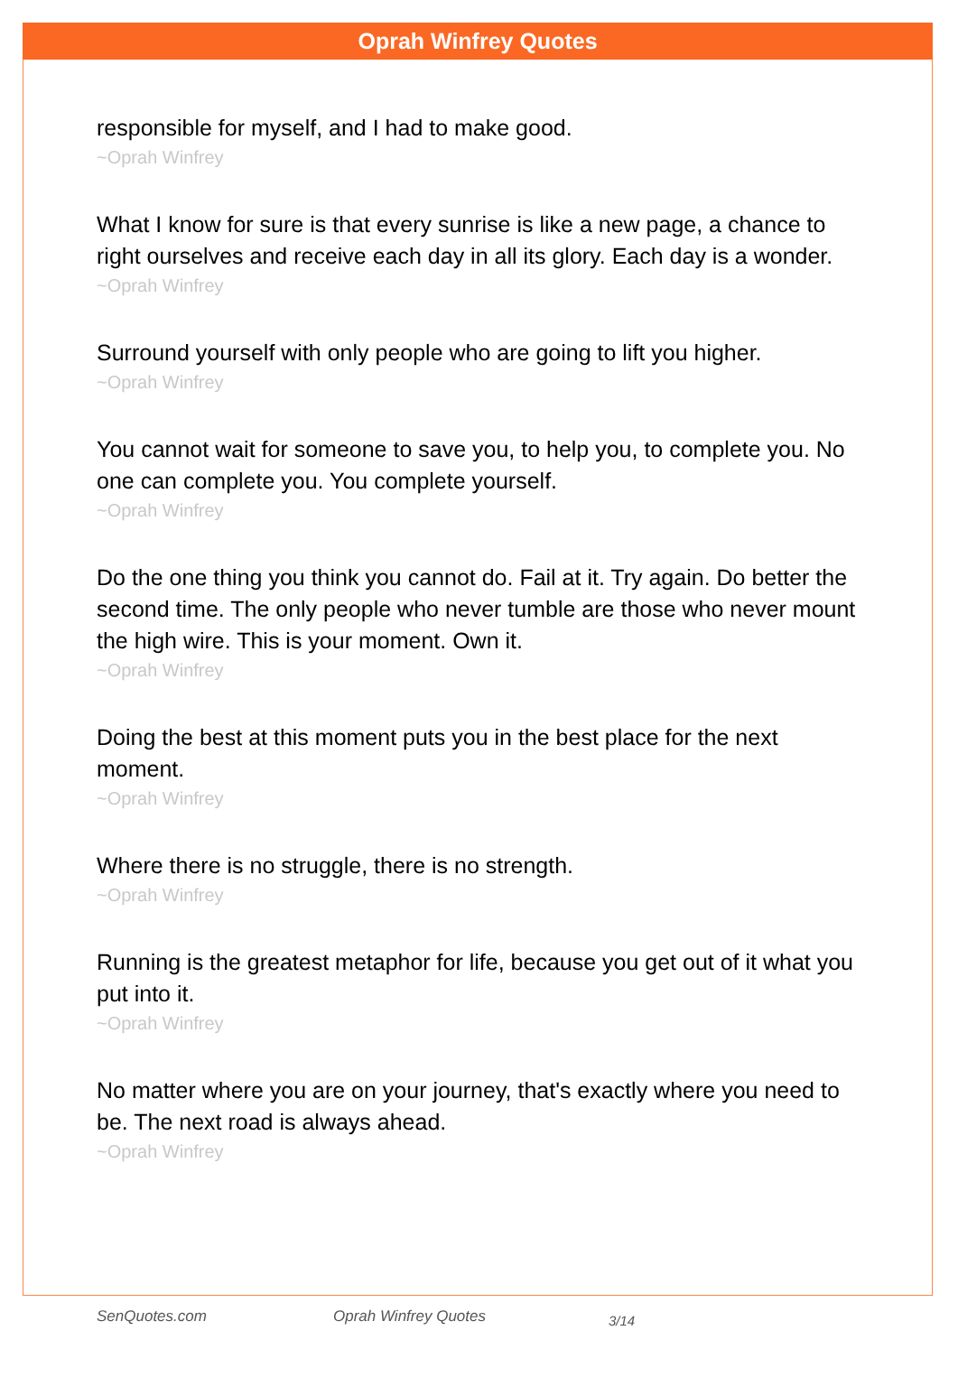Oprah Winfrey Quotes
responsible for myself, and I had to make good.
~Oprah Winfrey
What I know for sure is that every sunrise is like a new page, a chance to right ourselves and receive each day in all its glory. Each day is a wonder.
~Oprah Winfrey
Surround yourself with only people who are going to lift you higher.
~Oprah Winfrey
You cannot wait for someone to save you, to help you, to complete you. No one can complete you. You complete yourself.
~Oprah Winfrey
Do the one thing you think you cannot do. Fail at it. Try again. Do better the second time. The only people who never tumble are those who never mount the high wire. This is your moment. Own it.
~Oprah Winfrey
Doing the best at this moment puts you in the best place for the next moment.
~Oprah Winfrey
Where there is no struggle, there is no strength.
~Oprah Winfrey
Running is the greatest metaphor for life, because you get out of it what you put into it.
~Oprah Winfrey
No matter where you are on your journey, that's exactly where you need to be. The next road is always ahead.
~Oprah Winfrey
SenQuotes.com Oprah Winfrey Quotes 3/14